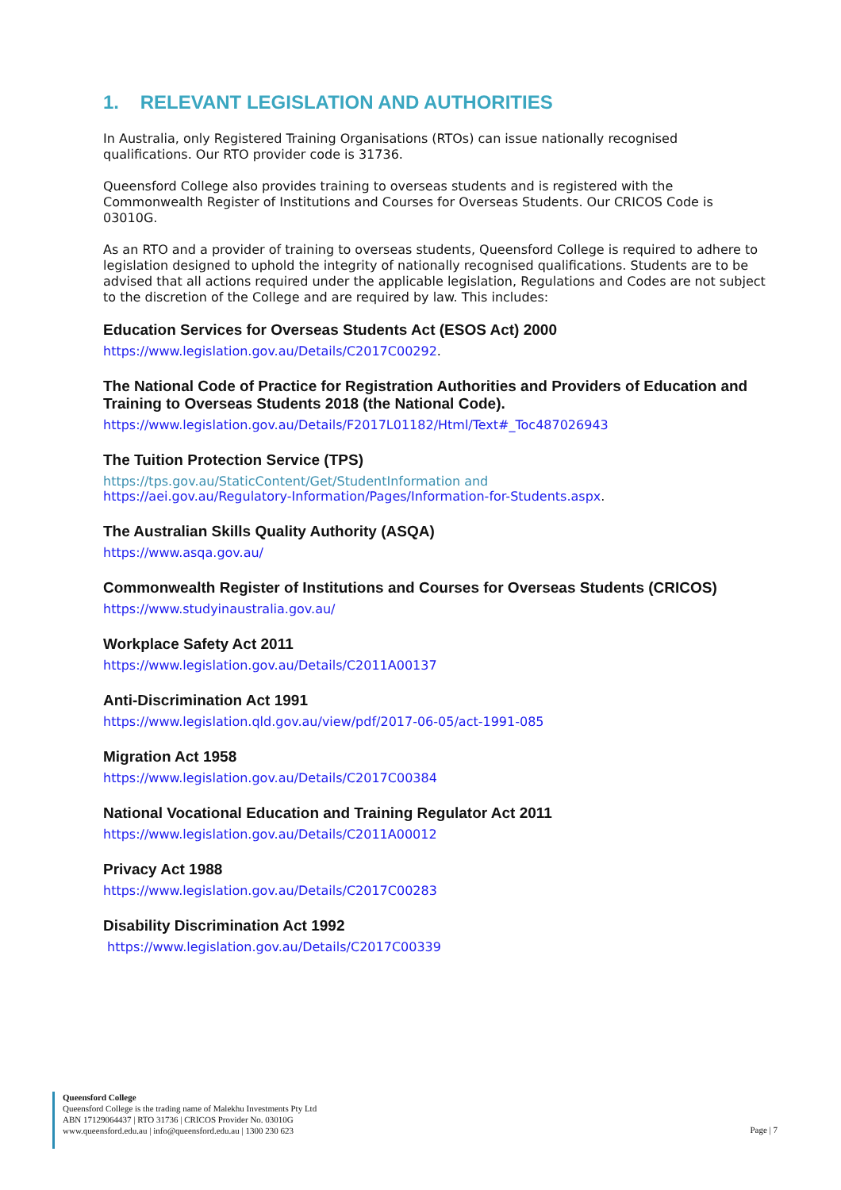1. RELEVANT LEGISLATION AND AUTHORITIES
In Australia, only Registered Training Organisations (RTOs) can issue nationally recognised qualifications. Our RTO provider code is 31736.
Queensford College also provides training to overseas students and is registered with the Commonwealth Register of Institutions and Courses for Overseas Students. Our CRICOS Code is 03010G.
As an RTO and a provider of training to overseas students, Queensford College is required to adhere to legislation designed to uphold the integrity of nationally recognised qualifications. Students are to be advised that all actions required under the applicable legislation, Regulations and Codes are not subject to the discretion of the College and are required by law. This includes:
Education Services for Overseas Students Act (ESOS Act) 2000
https://www.legislation.gov.au/Details/C2017C00292.
The National Code of Practice for Registration Authorities and Providers of Education and Training to Overseas Students 2018 (the National Code).
https://www.legislation.gov.au/Details/F2017L01182/Html/Text#_Toc487026943
The Tuition Protection Service (TPS)
https://tps.gov.au/StaticContent/Get/StudentInformation and
https://aei.gov.au/Regulatory-Information/Pages/Information-for-Students.aspx.
The Australian Skills Quality Authority (ASQA)
https://www.asqa.gov.au/
Commonwealth Register of Institutions and Courses for Overseas Students (CRICOS)
https://www.studyinaustralia.gov.au/
Workplace Safety Act 2011
https://www.legislation.gov.au/Details/C2011A00137
Anti-Discrimination Act 1991
https://www.legislation.qld.gov.au/view/pdf/2017-06-05/act-1991-085
Migration Act 1958
https://www.legislation.gov.au/Details/C2017C00384
National Vocational Education and Training Regulator Act 2011
https://www.legislation.gov.au/Details/C2011A00012
Privacy Act 1988
https://www.legislation.gov.au/Details/C2017C00283
Disability Discrimination Act 1992
https://www.legislation.gov.au/Details/C2017C00339
Queensford College
Queensford College is the trading name of Malekhu Investments Pty Ltd
ABN 17129064437 | RTO 31736 | CRICOS Provider No. 03010G
www.queensford.edu.au | info@queensford.edu.au | 1300 230 623
Page | 7